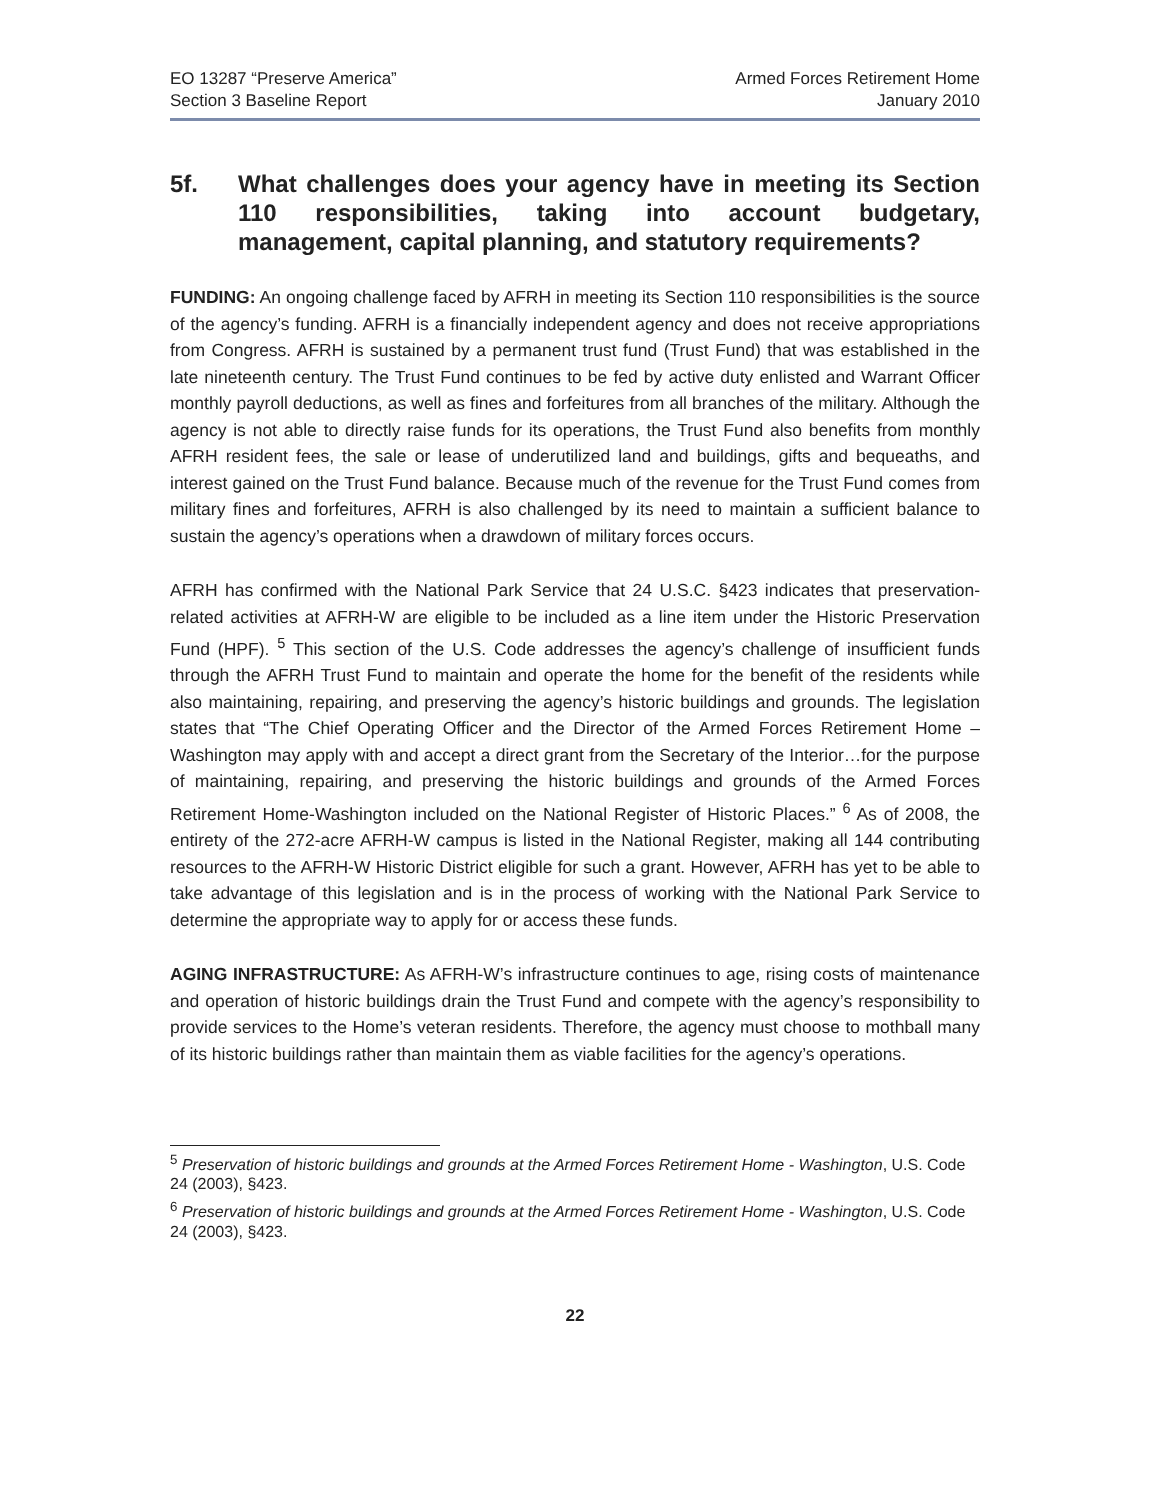EO 13287 “Preserve America”
Section 3 Baseline Report
Armed Forces Retirement Home
January 2010
5f. What challenges does your agency have in meeting its Section 110 responsibilities, taking into account budgetary, management, capital planning, and statutory requirements?
FUNDING: An ongoing challenge faced by AFRH in meeting its Section 110 responsibilities is the source of the agency’s funding. AFRH is a financially independent agency and does not receive appropriations from Congress. AFRH is sustained by a permanent trust fund (Trust Fund) that was established in the late nineteenth century. The Trust Fund continues to be fed by active duty enlisted and Warrant Officer monthly payroll deductions, as well as fines and forfeitures from all branches of the military. Although the agency is not able to directly raise funds for its operations, the Trust Fund also benefits from monthly AFRH resident fees, the sale or lease of underutilized land and buildings, gifts and bequeaths, and interest gained on the Trust Fund balance. Because much of the revenue for the Trust Fund comes from military fines and forfeitures, AFRH is also challenged by its need to maintain a sufficient balance to sustain the agency’s operations when a drawdown of military forces occurs.
AFRH has confirmed with the National Park Service that 24 U.S.C. §423 indicates that preservation-related activities at AFRH-W are eligible to be included as a line item under the Historic Preservation Fund (HPF). <sup>5</sup> This section of the U.S. Code addresses the agency’s challenge of insufficient funds through the AFRH Trust Fund to maintain and operate the home for the benefit of the residents while also maintaining, repairing, and preserving the agency’s historic buildings and grounds. The legislation states that “The Chief Operating Officer and the Director of the Armed Forces Retirement Home – Washington may apply with and accept a direct grant from the Secretary of the Interior…for the purpose of maintaining, repairing, and preserving the historic buildings and grounds of the Armed Forces Retirement Home-Washington included on the National Register of Historic Places.” <sup>6</sup> As of 2008, the entirety of the 272-acre AFRH-W campus is listed in the National Register, making all 144 contributing resources to the AFRH-W Historic District eligible for such a grant. However, AFRH has yet to be able to take advantage of this legislation and is in the process of working with the National Park Service to determine the appropriate way to apply for or access these funds.
AGING INFRASTRUCTURE: As AFRH-W’s infrastructure continues to age, rising costs of maintenance and operation of historic buildings drain the Trust Fund and compete with the agency’s responsibility to provide services to the Home’s veteran residents. Therefore, the agency must choose to mothball many of its historic buildings rather than maintain them as viable facilities for the agency’s operations.
<sup>5</sup> Preservation of historic buildings and grounds at the Armed Forces Retirement Home - Washington, U.S. Code 24 (2003), §423.
<sup>6</sup> Preservation of historic buildings and grounds at the Armed Forces Retirement Home - Washington, U.S. Code 24 (2003), §423.
22